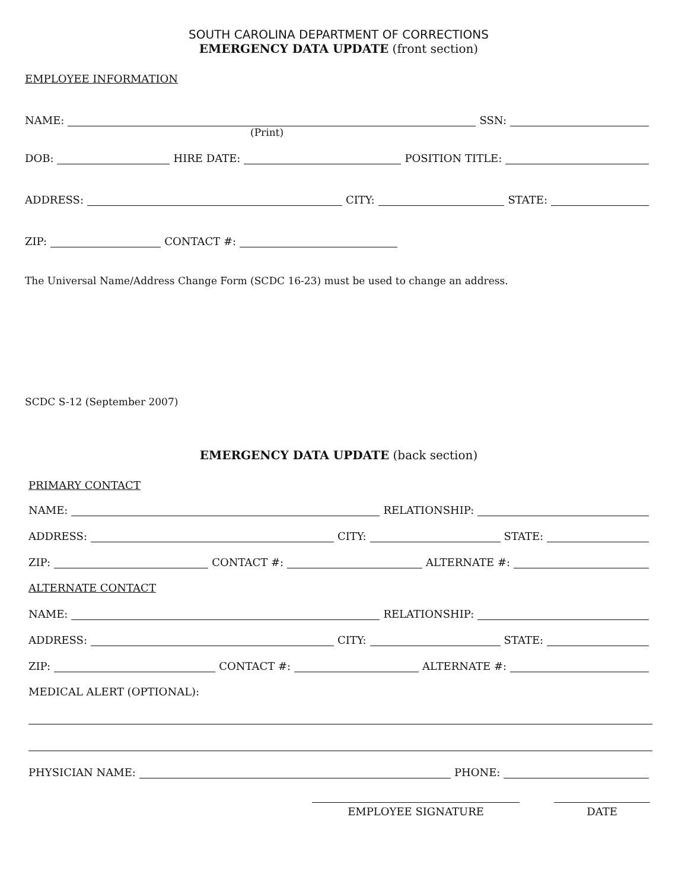SOUTH CAROLINA DEPARTMENT OF CORRECTIONS
EMERGENCY DATA UPDATE (front section)
EMPLOYEE INFORMATION
NAME: SSN:
(Print)
DOB: HIRE DATE: POSITION TITLE:
ADDRESS: CITY: STATE:
ZIP: CONTACT #:
The Universal Name/Address Change Form (SCDC 16-23) must be used to change an address.
SCDC S-12 (September 2007)
EMERGENCY DATA UPDATE (back section)
PRIMARY CONTACT
NAME: RELATIONSHIP:
ADDRESS: CITY: STATE:
ZIP: CONTACT #: ALTERNATE #:
ALTERNATE CONTACT
NAME: RELATIONSHIP:
ADDRESS: CITY: STATE:
ZIP: CONTACT #: ALTERNATE #:
MEDICAL ALERT (OPTIONAL):
PHYSICIAN NAME: PHONE:
EMPLOYEE SIGNATURE DATE